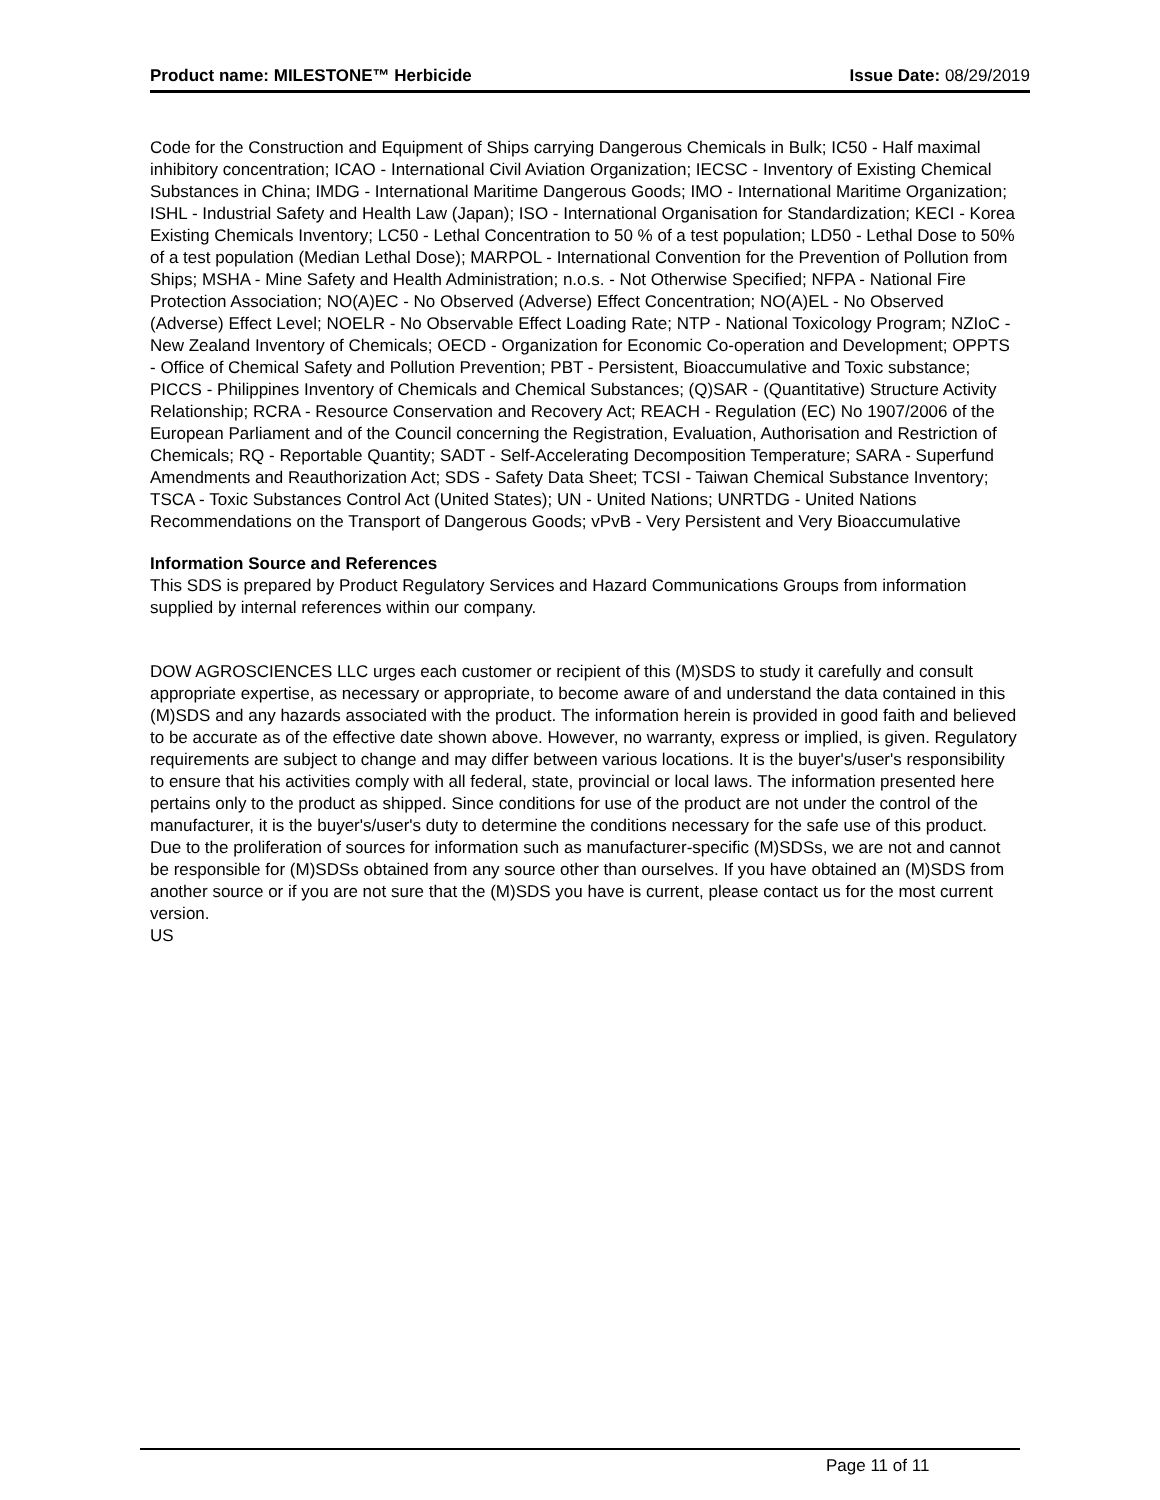Product name: MILESTONE™ Herbicide Issue Date: 08/29/2019
Code for the Construction and Equipment of Ships carrying Dangerous Chemicals in Bulk; IC50 - Half maximal inhibitory concentration; ICAO - International Civil Aviation Organization; IECSC - Inventory of Existing Chemical Substances in China; IMDG - International Maritime Dangerous Goods; IMO - International Maritime Organization; ISHL - Industrial Safety and Health Law (Japan); ISO - International Organisation for Standardization; KECI - Korea Existing Chemicals Inventory; LC50 - Lethal Concentration to 50 % of a test population; LD50 - Lethal Dose to 50% of a test population (Median Lethal Dose); MARPOL - International Convention for the Prevention of Pollution from Ships; MSHA - Mine Safety and Health Administration; n.o.s. - Not Otherwise Specified; NFPA - National Fire Protection Association; NO(A)EC - No Observed (Adverse) Effect Concentration; NO(A)EL - No Observed (Adverse) Effect Level; NOELR - No Observable Effect Loading Rate; NTP - National Toxicology Program; NZIoC - New Zealand Inventory of Chemicals; OECD - Organization for Economic Co-operation and Development; OPPTS - Office of Chemical Safety and Pollution Prevention; PBT - Persistent, Bioaccumulative and Toxic substance; PICCS - Philippines Inventory of Chemicals and Chemical Substances; (Q)SAR - (Quantitative) Structure Activity Relationship; RCRA - Resource Conservation and Recovery Act; REACH - Regulation (EC) No 1907/2006 of the European Parliament and of the Council concerning the Registration, Evaluation, Authorisation and Restriction of Chemicals; RQ - Reportable Quantity; SADT - Self-Accelerating Decomposition Temperature; SARA - Superfund Amendments and Reauthorization Act; SDS - Safety Data Sheet; TCSI - Taiwan Chemical Substance Inventory; TSCA - Toxic Substances Control Act (United States); UN - United Nations; UNRTDG - United Nations Recommendations on the Transport of Dangerous Goods; vPvB - Very Persistent and Very Bioaccumulative
Information Source and References
This SDS is prepared by Product Regulatory Services and Hazard Communications Groups from information supplied by internal references within our company.
DOW AGROSCIENCES LLC urges each customer or recipient of this (M)SDS to study it carefully and consult appropriate expertise, as necessary or appropriate, to become aware of and understand the data contained in this (M)SDS and any hazards associated with the product. The information herein is provided in good faith and believed to be accurate as of the effective date shown above. However, no warranty, express or implied, is given. Regulatory requirements are subject to change and may differ between various locations. It is the buyer's/user's responsibility to ensure that his activities comply with all federal, state, provincial or local laws. The information presented here pertains only to the product as shipped. Since conditions for use of the product are not under the control of the manufacturer, it is the buyer's/user's duty to determine the conditions necessary for the safe use of this product. Due to the proliferation of sources for information such as manufacturer-specific (M)SDSs, we are not and cannot be responsible for (M)SDSs obtained from any source other than ourselves. If you have obtained an (M)SDS from another source or if you are not sure that the (M)SDS you have is current, please contact us for the most current version.
US
Page 11 of 11